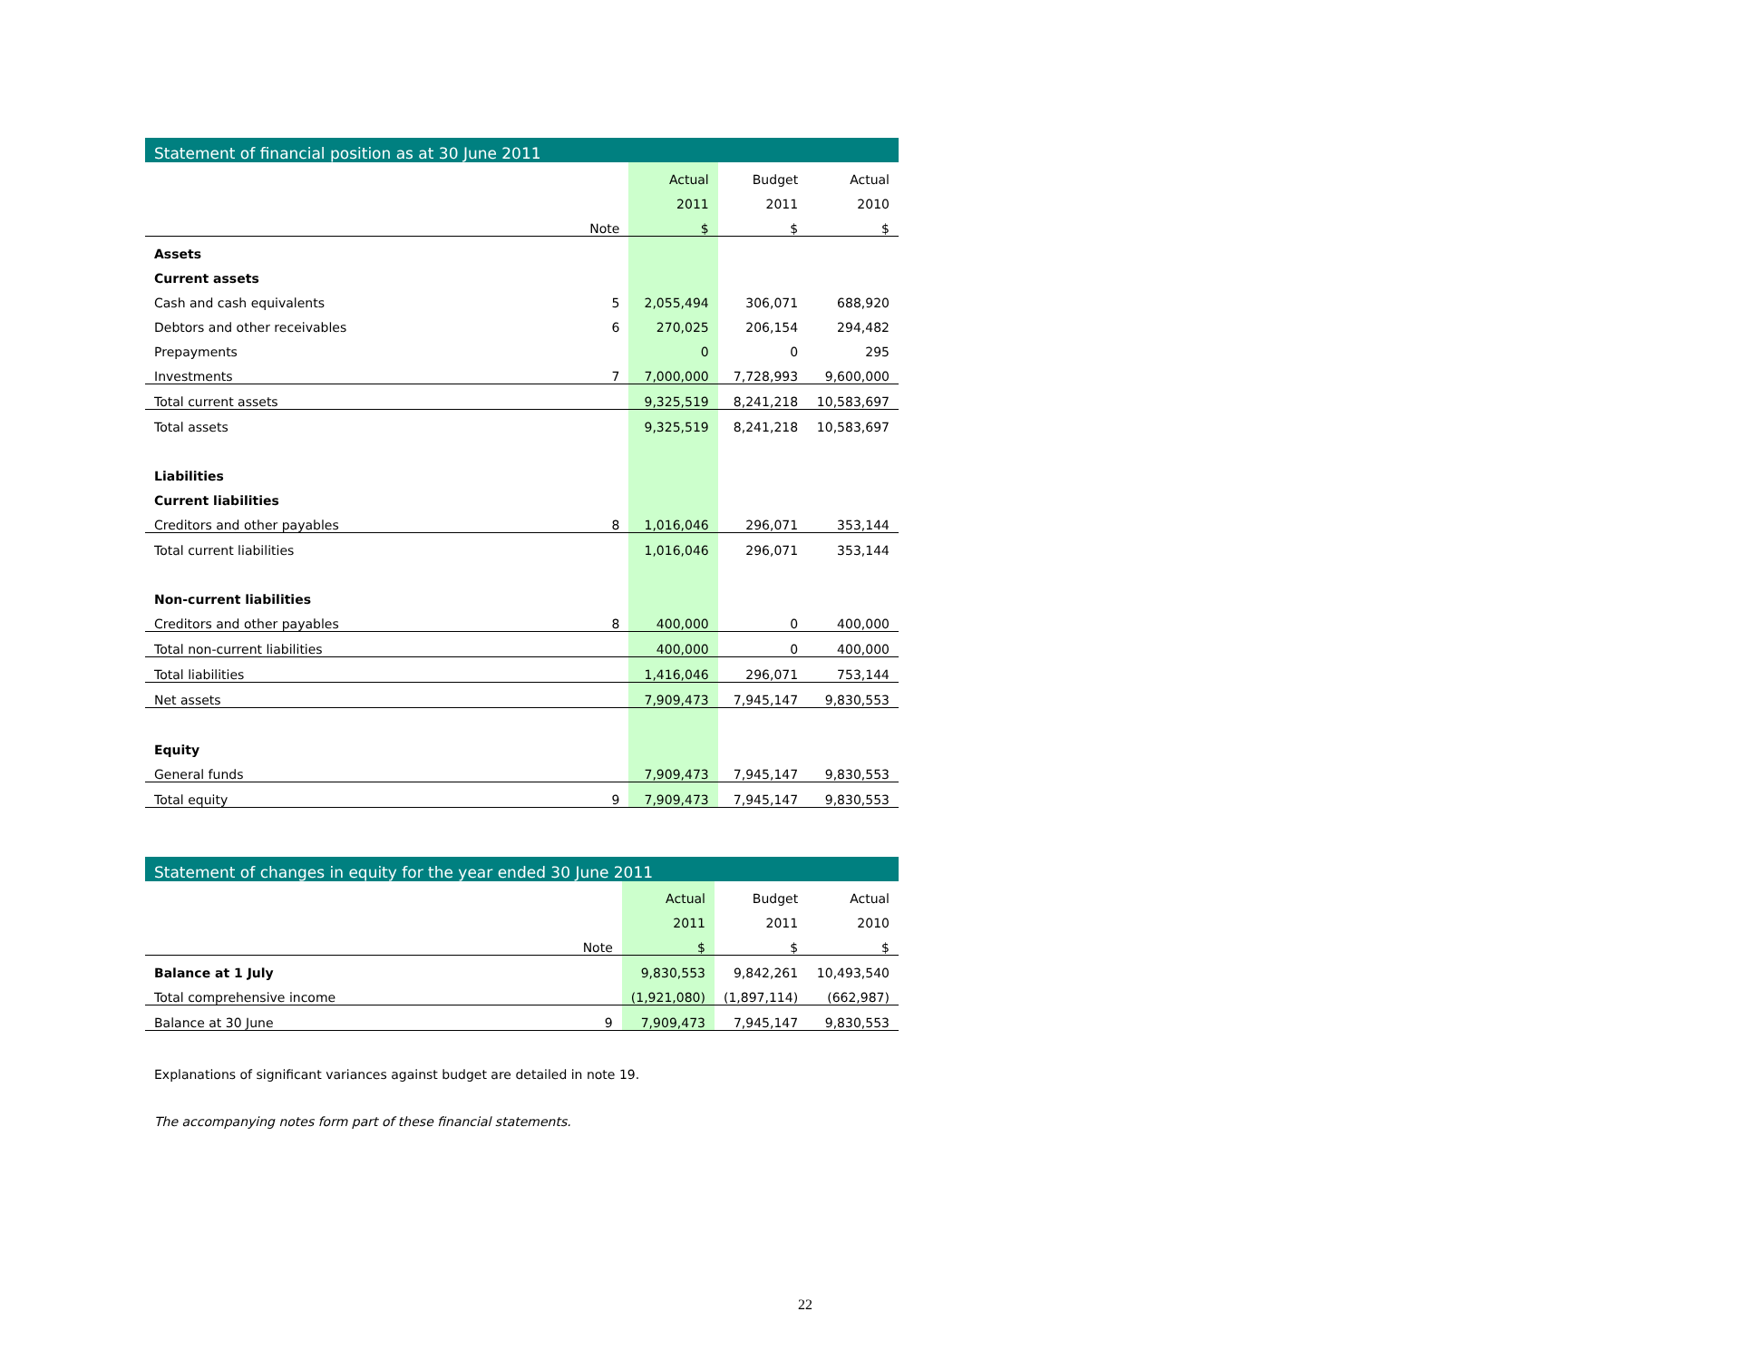Statement of financial position as at 30 June 2011
| | | Actual | Budget | Actual |
| --- | --- | --- | --- | --- |
| | | 2011 | 2011 | 2010 |
| | Note | $ | $ | $ |
| Assets | | | | |
| Current assets | | | | |
| Cash and cash equivalents | 5 | 2,055,494 | 306,071 | 688,920 |
| Debtors and other receivables | 6 | 270,025 | 206,154 | 294,482 |
| Prepayments | | 0 | 0 | 295 |
| Investments | 7 | 7,000,000 | 7,728,993 | 9,600,000 |
| Total current assets | | 9,325,519 | 8,241,218 | 10,583,697 |
| Total assets | | 9,325,519 | 8,241,218 | 10,583,697 |
| Liabilities | | | | |
| Current liabilities | | | | |
| Creditors and other payables | 8 | 1,016,046 | 296,071 | 353,144 |
| Total current liabilities | | 1,016,046 | 296,071 | 353,144 |
| Non-current liabilities | | | | |
| Creditors and other payables | 8 | 400,000 | 0 | 400,000 |
| Total non-current liabilities | | 400,000 | 0 | 400,000 |
| Total liabilities | | 1,416,046 | 296,071 | 753,144 |
| Net assets | | 7,909,473 | 7,945,147 | 9,830,553 |
| Equity | | | | |
| General funds | | 7,909,473 | 7,945,147 | 9,830,553 |
| Total equity | 9 | 7,909,473 | 7,945,147 | 9,830,553 |
Statement of changes in equity for the year ended 30 June 2011
| | | Actual | Budget | Actual |
| --- | --- | --- | --- | --- |
| | | 2011 | 2011 | 2010 |
| | Note | $ | $ | $ |
| Balance at 1 July | | 9,830,553 | 9,842,261 | 10,493,540 |
| Total comprehensive income | | (1,921,080) | (1,897,114) | (662,987) |
| Balance at 30 June | 9 | 7,909,473 | 7,945,147 | 9,830,553 |
Explanations of significant variances against budget are detailed in note 19.
The accompanying notes form part of these financial statements.
22